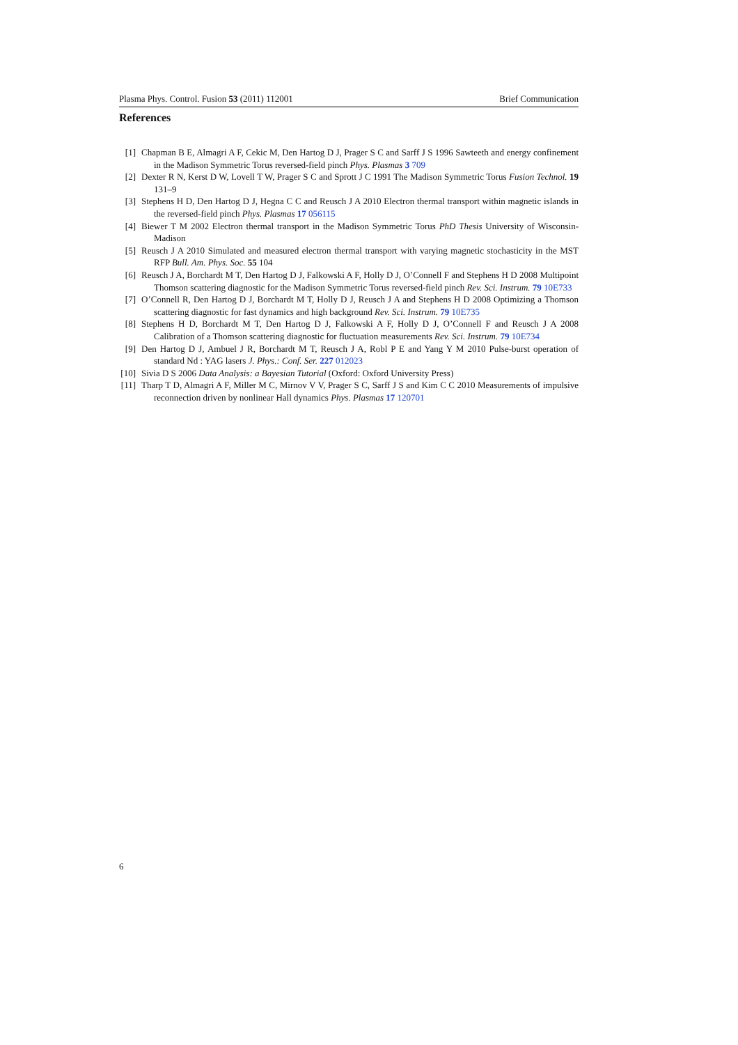Plasma Phys. Control. Fusion 53 (2011) 112001 Brief Communication
References
[1] Chapman B E, Almagri A F, Cekic M, Den Hartog D J, Prager S C and Sarff J S 1996 Sawteeth and energy confinement in the Madison Symmetric Torus reversed-field pinch Phys. Plasmas 3 709
[2] Dexter R N, Kerst D W, Lovell T W, Prager S C and Sprott J C 1991 The Madison Symmetric Torus Fusion Technol. 19 131–9
[3] Stephens H D, Den Hartog D J, Hegna C C and Reusch J A 2010 Electron thermal transport within magnetic islands in the reversed-field pinch Phys. Plasmas 17 056115
[4] Biewer T M 2002 Electron thermal transport in the Madison Symmetric Torus PhD Thesis University of Wisconsin-Madison
[5] Reusch J A 2010 Simulated and measured electron thermal transport with varying magnetic stochasticity in the MST RFP Bull. Am. Phys. Soc. 55 104
[6] Reusch J A, Borchardt M T, Den Hartog D J, Falkowski A F, Holly D J, O’Connell F and Stephens H D 2008 Multipoint Thomson scattering diagnostic for the Madison Symmetric Torus reversed-field pinch Rev. Sci. Instrum. 79 10E733
[7] O’Connell R, Den Hartog D J, Borchardt M T, Holly D J, Reusch J A and Stephens H D 2008 Optimizing a Thomson scattering diagnostic for fast dynamics and high background Rev. Sci. Instrum. 79 10E735
[8] Stephens H D, Borchardt M T, Den Hartog D J, Falkowski A F, Holly D J, O’Connell F and Reusch J A 2008 Calibration of a Thomson scattering diagnostic for fluctuation measurements Rev. Sci. Instrum. 79 10E734
[9] Den Hartog D J, Ambuel J R, Borchardt M T, Reusch J A, Robl P E and Yang Y M 2010 Pulse-burst operation of standard Nd : YAG lasers J. Phys.: Conf. Ser. 227 012023
[10] Sivia D S 2006 Data Analysis: a Bayesian Tutorial (Oxford: Oxford University Press)
[11] Tharp T D, Almagri A F, Miller M C, Mirnov V V, Prager S C, Sarff J S and Kim C C 2010 Measurements of impulsive reconnection driven by nonlinear Hall dynamics Phys. Plasmas 17 120701
6